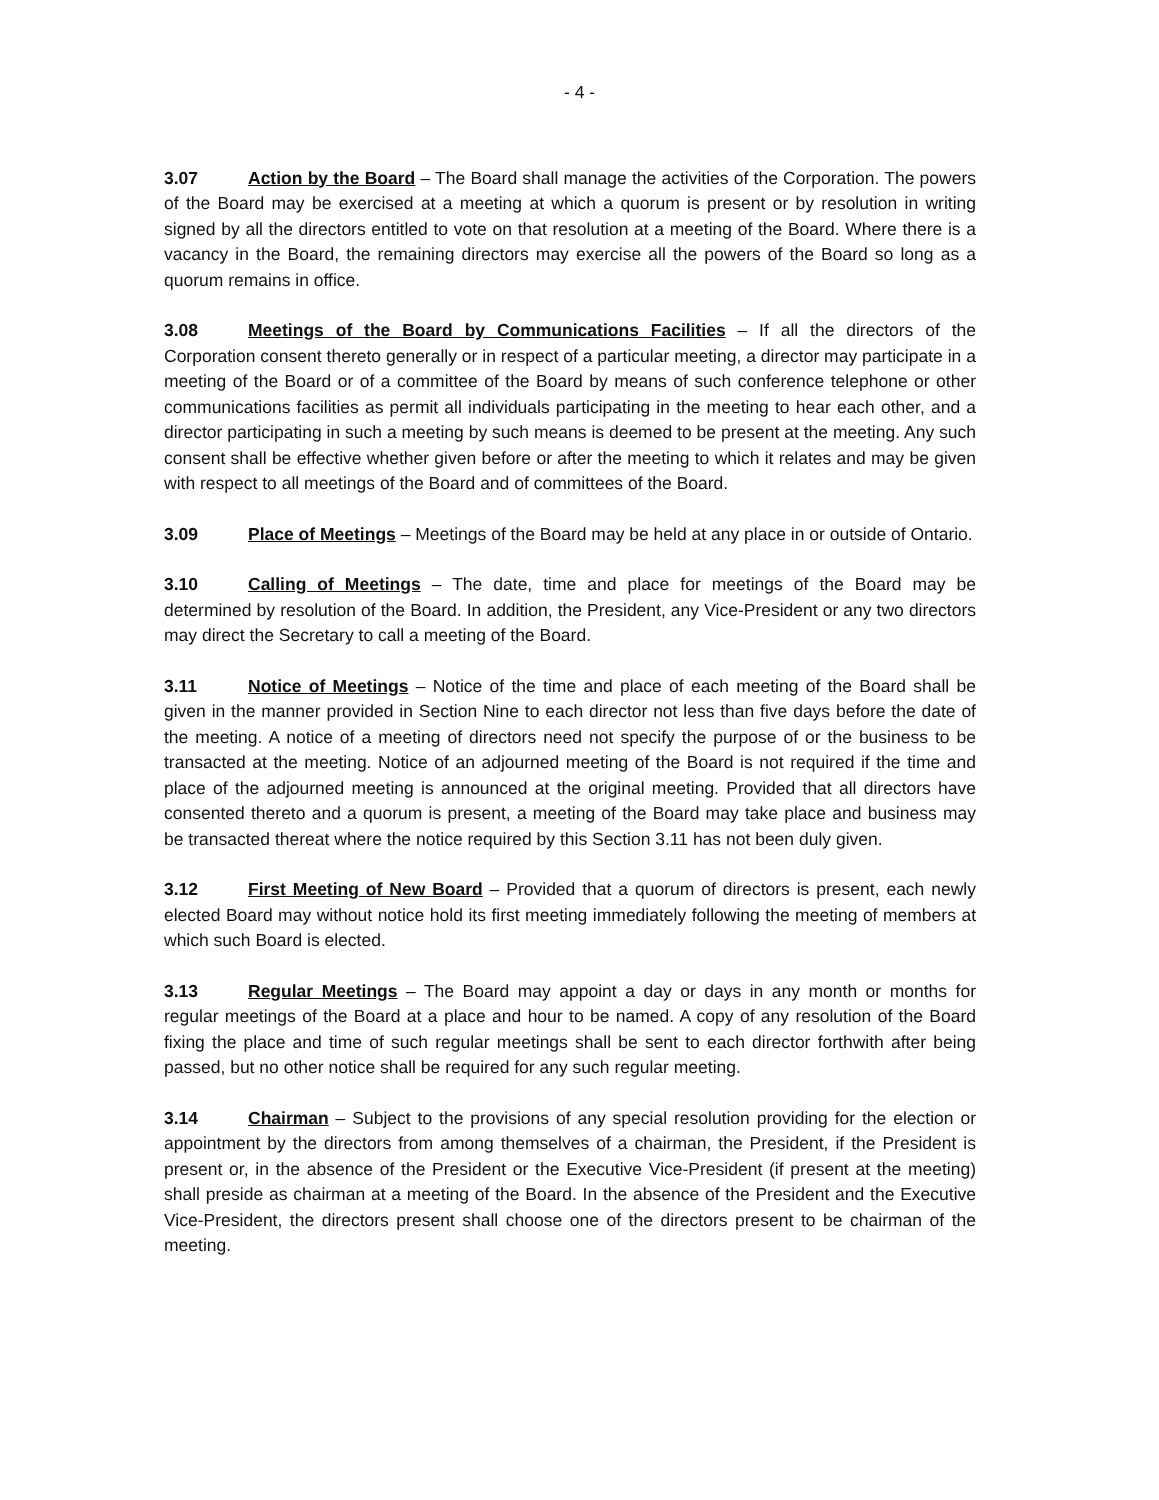- 4 -
3.07 Action by the Board – The Board shall manage the activities of the Corporation. The powers of the Board may be exercised at a meeting at which a quorum is present or by resolution in writing signed by all the directors entitled to vote on that resolution at a meeting of the Board. Where there is a vacancy in the Board, the remaining directors may exercise all the powers of the Board so long as a quorum remains in office.
3.08 Meetings of the Board by Communications Facilities – If all the directors of the Corporation consent thereto generally or in respect of a particular meeting, a director may participate in a meeting of the Board or of a committee of the Board by means of such conference telephone or other communications facilities as permit all individuals participating in the meeting to hear each other, and a director participating in such a meeting by such means is deemed to be present at the meeting. Any such consent shall be effective whether given before or after the meeting to which it relates and may be given with respect to all meetings of the Board and of committees of the Board.
3.09 Place of Meetings – Meetings of the Board may be held at any place in or outside of Ontario.
3.10 Calling of Meetings – The date, time and place for meetings of the Board may be determined by resolution of the Board. In addition, the President, any Vice-President or any two directors may direct the Secretary to call a meeting of the Board.
3.11 Notice of Meetings – Notice of the time and place of each meeting of the Board shall be given in the manner provided in Section Nine to each director not less than five days before the date of the meeting. A notice of a meeting of directors need not specify the purpose of or the business to be transacted at the meeting. Notice of an adjourned meeting of the Board is not required if the time and place of the adjourned meeting is announced at the original meeting. Provided that all directors have consented thereto and a quorum is present, a meeting of the Board may take place and business may be transacted thereat where the notice required by this Section 3.11 has not been duly given.
3.12 First Meeting of New Board – Provided that a quorum of directors is present, each newly elected Board may without notice hold its first meeting immediately following the meeting of members at which such Board is elected.
3.13 Regular Meetings – The Board may appoint a day or days in any month or months for regular meetings of the Board at a place and hour to be named. A copy of any resolution of the Board fixing the place and time of such regular meetings shall be sent to each director forthwith after being passed, but no other notice shall be required for any such regular meeting.
3.14 Chairman – Subject to the provisions of any special resolution providing for the election or appointment by the directors from among themselves of a chairman, the President, if the President is present or, in the absence of the President or the Executive Vice-President (if present at the meeting) shall preside as chairman at a meeting of the Board. In the absence of the President and the Executive Vice-President, the directors present shall choose one of the directors present to be chairman of the meeting.